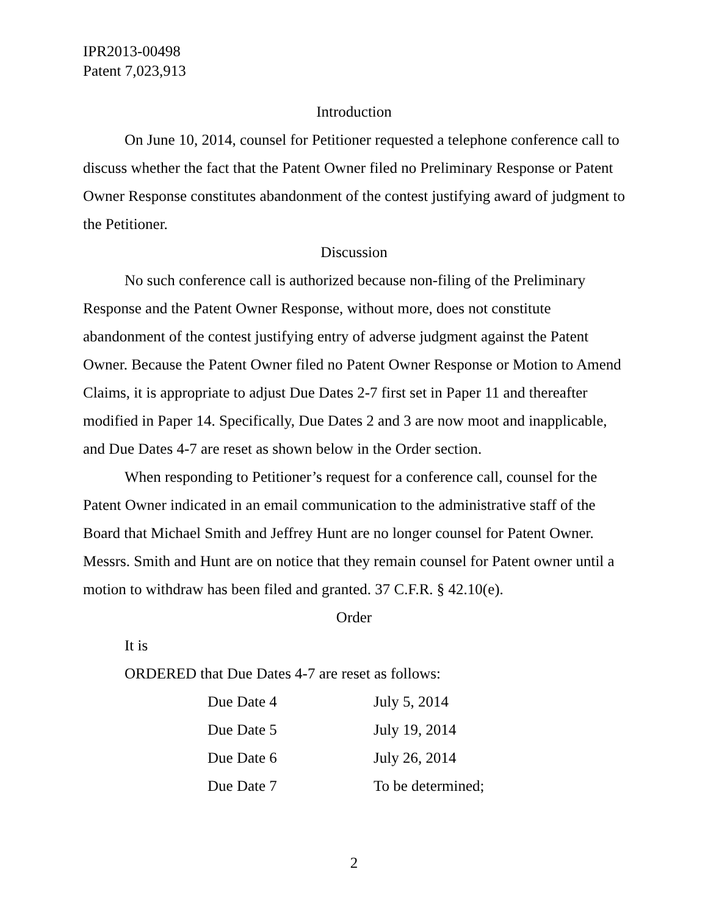IPR2013-00498
Patent 7,023,913
Introduction
On June 10, 2014, counsel for Petitioner requested a telephone conference call to discuss whether the fact that the Patent Owner filed no Preliminary Response or Patent Owner Response constitutes abandonment of the contest justifying award of judgment to the Petitioner.
Discussion
No such conference call is authorized because non-filing of the Preliminary Response and the Patent Owner Response, without more, does not constitute abandonment of the contest justifying entry of adverse judgment against the Patent Owner. Because the Patent Owner filed no Patent Owner Response or Motion to Amend Claims, it is appropriate to adjust Due Dates 2-7 first set in Paper 11 and thereafter modified in Paper 14. Specifically, Due Dates 2 and 3 are now moot and inapplicable, and Due Dates 4-7 are reset as shown below in the Order section.
When responding to Petitioner’s request for a conference call, counsel for the Patent Owner indicated in an email communication to the administrative staff of the Board that Michael Smith and Jeffrey Hunt are no longer counsel for Patent Owner. Messrs. Smith and Hunt are on notice that they remain counsel for Patent owner until a motion to withdraw has been filed and granted. 37 C.F.R. § 42.10(e).
Order
It is
ORDERED that Due Dates 4-7 are reset as follows:
| Due Date 4 | July 5, 2014 |
| Due Date 5 | July 19, 2014 |
| Due Date 6 | July 26, 2014 |
| Due Date 7 | To be determined; |
2